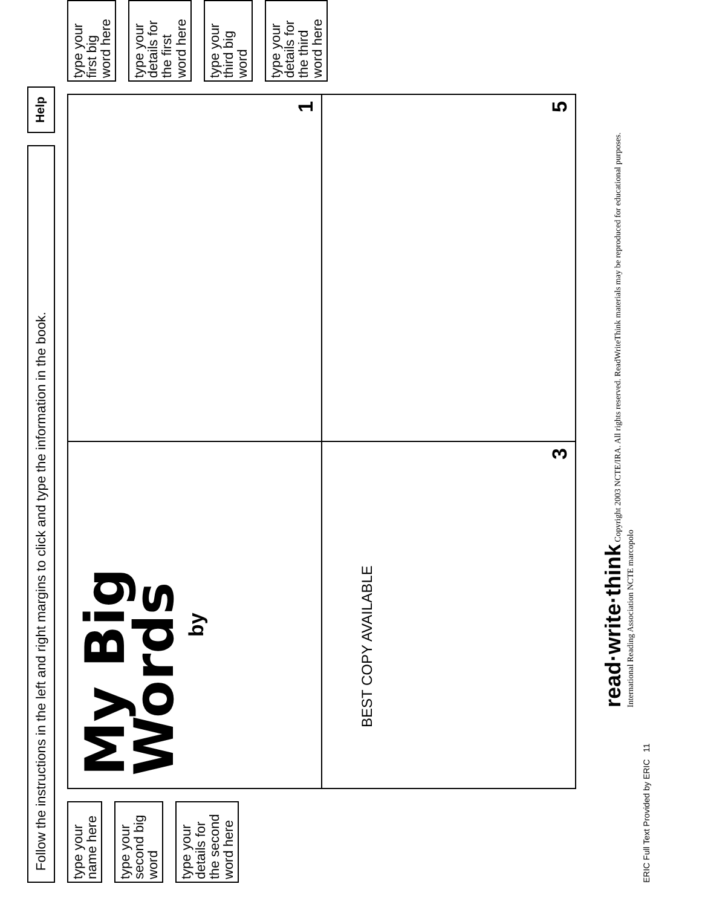Follow the instructions in the left and right margins to click and type the information in the book.
Help
type your name here
type your second big word
type your details for the second word here
My Big Words
by
1
BEST COPY AVAILABLE
3
5
type your first big word here
type your details for the first word here
type your third big word
type your details for the third word here
read·write·think Copyright 2003 NCTE/IRA. All rights reserved. ReadWriteThink materials may be reproduced for educational purposes.
International Reading Association NCTE marcopolo
ERIC Full Text Provided by ERIC 11